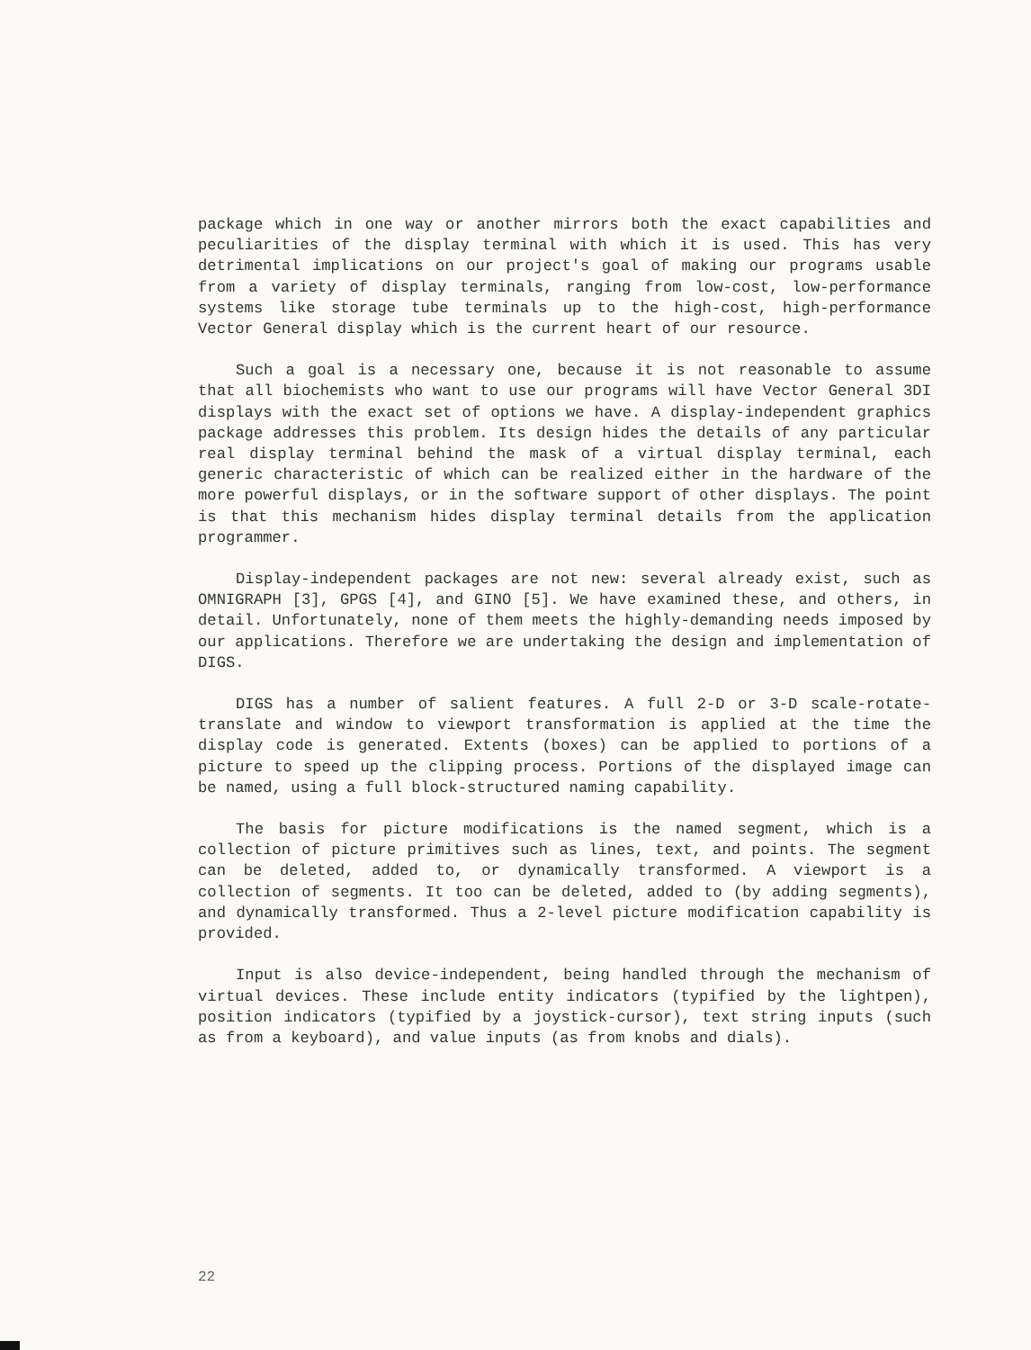package which in one way or another mirrors both the exact capabilities and peculiarities of the display terminal with which it is used. This has very detrimental implications on our project's goal of making our programs usable from a variety of display terminals, ranging from low-cost, low-performance systems like storage tube terminals up to the high-cost, high-performance Vector General display which is the current heart of our resource.
Such a goal is a necessary one, because it is not reasonable to assume that all biochemists who want to use our programs will have Vector General 3DI displays with the exact set of options we have. A display-independent graphics package addresses this problem. Its design hides the details of any particular real display terminal behind the mask of a virtual display terminal, each generic characteristic of which can be realized either in the hardware of the more powerful displays, or in the software support of other displays. The point is that this mechanism hides display terminal details from the application programmer.
Display-independent packages are not new: several already exist, such as OMNIGRAPH [3], GPGS [4], and GINO [5]. We have examined these, and others, in detail. Unfortunately, none of them meets the highly-demanding needs imposed by our applications. Therefore we are undertaking the design and implementation of DIGS.
DIGS has a number of salient features. A full 2-D or 3-D scale-rotate-translate and window to viewport transformation is applied at the time the display code is generated. Extents (boxes) can be applied to portions of a picture to speed up the clipping process. Portions of the displayed image can be named, using a full block-structured naming capability.
The basis for picture modifications is the named segment, which is a collection of picture primitives such as lines, text, and points. The segment can be deleted, added to, or dynamically transformed. A viewport is a collection of segments. It too can be deleted, added to (by adding segments), and dynamically transformed. Thus a 2-level picture modification capability is provided.
Input is also device-independent, being handled through the mechanism of virtual devices. These include entity indicators (typified by the lightpen), position indicators (typified by a joystick-cursor), text string inputs (such as from a keyboard), and value inputs (as from knobs and dials).
22